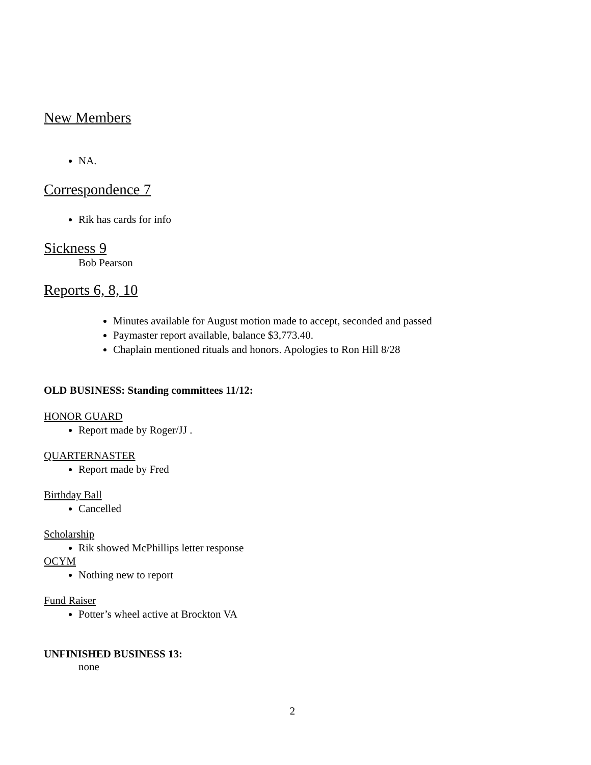New Members
NA.
Correspondence 7
Rik has cards for info
Sickness 9
Bob Pearson
Reports 6, 8, 10
Minutes available for August motion made to accept, seconded and passed
Paymaster report available, balance $3,773.40.
Chaplain mentioned rituals and honors. Apologies to Ron Hill 8/28
OLD BUSINESS: Standing committees 11/12:
HONOR GUARD
Report made by Roger/JJ .
QUARTERNASTER
Report made by Fred
Birthday Ball
Cancelled
Scholarship
Rik showed McPhillips letter response
OCYM
Nothing new to report
Fund Raiser
Potter’s wheel active at Brockton VA
UNFINISHED BUSINESS 13:
none
2